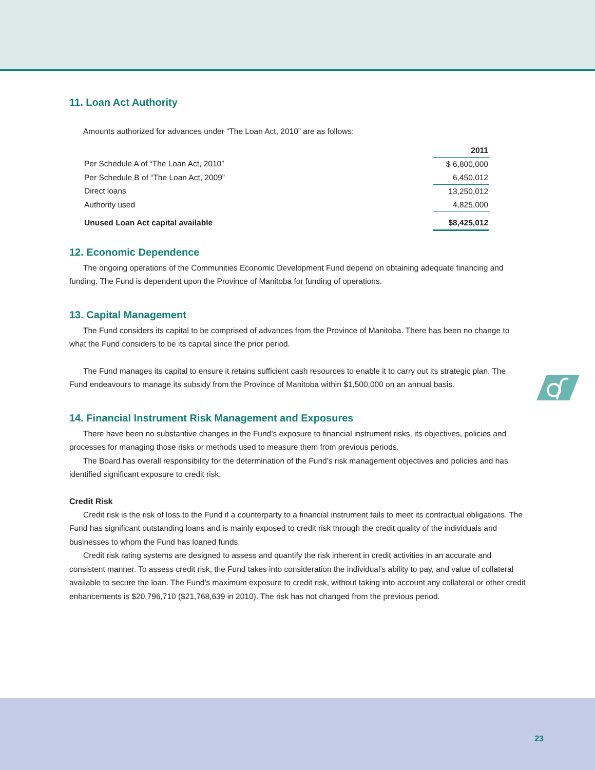11. Loan Act Authority
Amounts authorized for advances under “The Loan Act, 2010” are as follows:
| | 2011 |
| --- | --- |
| Per Schedule A of “The Loan Act, 2010” | $ 6,800,000 |
| Per Schedule B of “The Loan Act, 2009” | 6,450,012 |
| Direct loans | 13,250,012 |
| Authority used | 4,825,000 |
| Unused Loan Act capital available | $8,425,012 |
12. Economic Dependence
The ongoing operations of the Communities Economic Development Fund depend on obtaining adequate financing and funding. The Fund is dependent upon the Province of Manitoba for funding of operations.
13. Capital Management
The Fund considers its capital to be comprised of advances from the Province of Manitoba. There has been no change to what the Fund considers to be its capital since the prior period.
The Fund manages its capital to ensure it retains sufficient cash resources to enable it to carry out its strategic plan. The Fund endeavours to manage its subsidy from the Province of Manitoba within $1,500,000 on an annual basis.
14. Financial Instrument Risk Management and Exposures
There have been no substantive changes in the Fund’s exposure to financial instrument risks, its objectives, policies and processes for managing those risks or methods used to measure them from previous periods.
The Board has overall responsibility for the determination of the Fund’s risk management objectives and policies and has identified significant exposure to credit risk.
Credit Risk
Credit risk is the risk of loss to the Fund if a counterparty to a financial instrument fails to meet its contractual obligations. The Fund has significant outstanding loans and is mainly exposed to credit risk through the credit quality of the individuals and businesses to whom the Fund has loaned funds.
Credit risk rating systems are designed to assess and quantify the risk inherent in credit activities in an accurate and consistent manner. To assess credit risk, the Fund takes into consideration the individual’s ability to pay, and value of collateral available to secure the loan. The Fund’s maximum exposure to credit risk, without taking into account any collateral or other credit enhancements is $20,796,710 ($21,768,639 in 2010). The risk has not changed from the previous period.
23